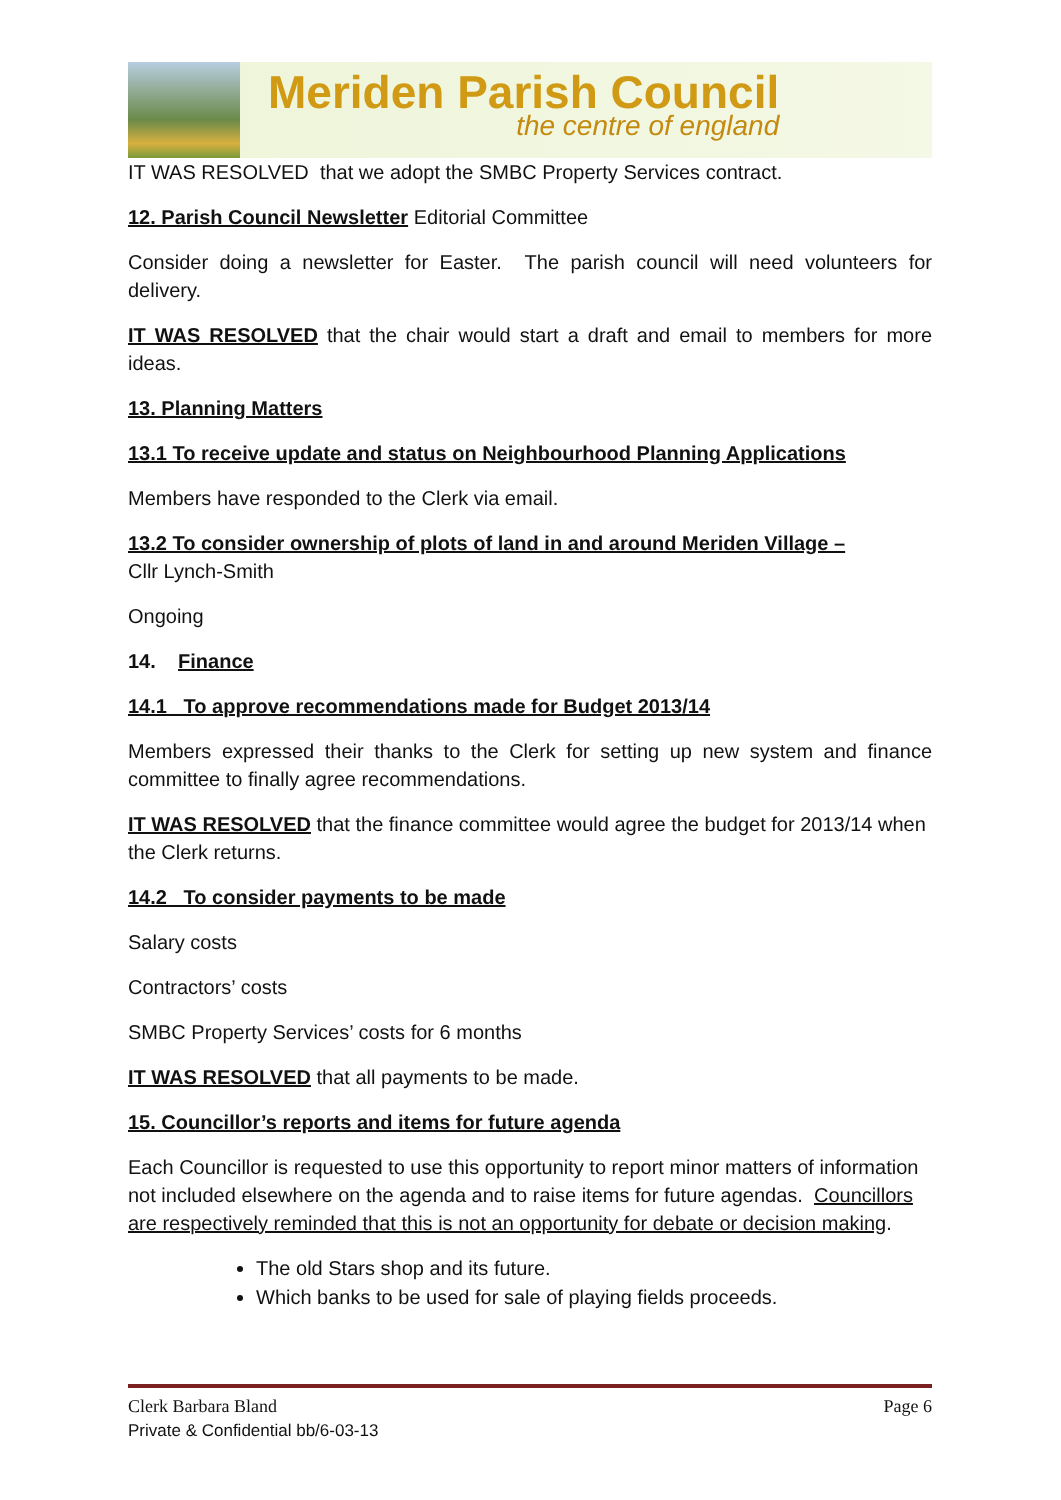Meriden Parish Council
the centre of england
IT WAS RESOLVED that we adopt the SMBC Property Services contract.
12. Parish Council Newsletter Editorial Committee
Consider doing a newsletter for Easter. The parish council will need volunteers for delivery.
IT WAS RESOLVED that the chair would start a draft and email to members for more ideas.
13. Planning Matters
13.1 To receive update and status on Neighbourhood Planning Applications
Members have responded to the Clerk via email.
13.2 To consider ownership of plots of land in and around Meriden Village –
Cllr Lynch-Smith
Ongoing
14. Finance
14.1 To approve recommendations made for Budget 2013/14
Members expressed their thanks to the Clerk for setting up new system and finance committee to finally agree recommendations.
IT WAS RESOLVED that the finance committee would agree the budget for 2013/14 when the Clerk returns.
14.2 To consider payments to be made
Salary costs
Contractors’ costs
SMBC Property Services’ costs for 6 months
IT WAS RESOLVED that all payments to be made.
15. Councillor’s reports and items for future agenda
Each Councillor is requested to use this opportunity to report minor matters of information not included elsewhere on the agenda and to raise items for future agendas. Councillors are respectively reminded that this is not an opportunity for debate or decision making.
The old Stars shop and its future.
Which banks to be used for sale of playing fields proceeds.
Clerk Barbara Bland
Private & Confidential bb/6-03-13
Page 6